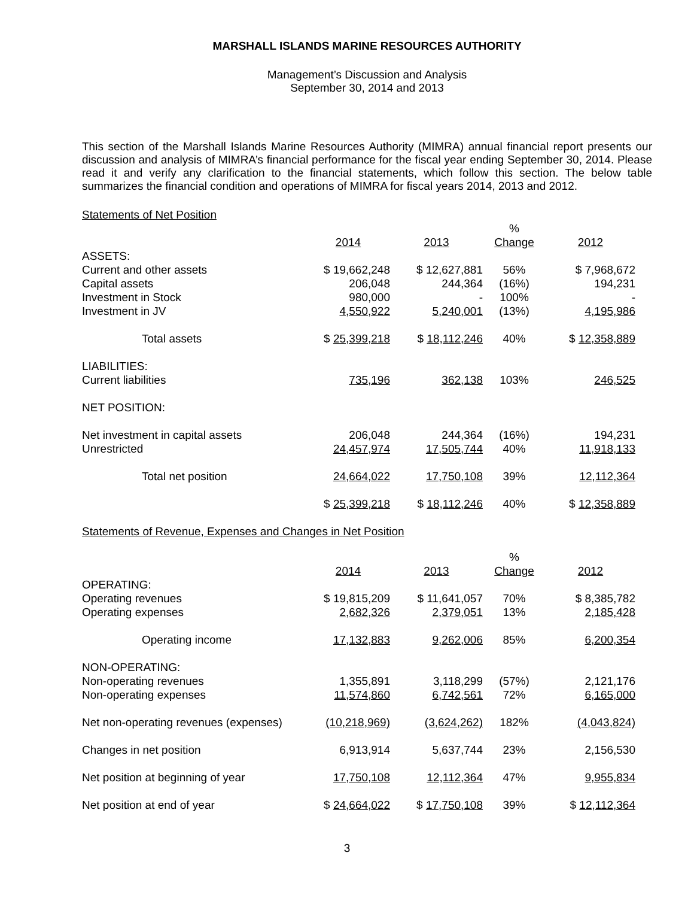MARSHALL ISLANDS MARINE RESOURCES AUTHORITY
Management’s Discussion and Analysis
September 30, 2014 and 2013
This section of the Marshall Islands Marine Resources Authority (MIMRA) annual financial report presents our discussion and analysis of MIMRA’s financial performance for the fiscal year ending September 30, 2014. Please read it and verify any clarification to the financial statements, which follow this section. The below table summarizes the financial condition and operations of MIMRA for fiscal years 2014, 2013 and 2012.
Statements of Net Position
| | | | % | |
| --- | --- | --- | --- | --- |
| | 2014 | 2013 | Change | 2012 |
| ASSETS: | | | | |
| Current and other assets | $ 19,662,248 | $ 12,627,881 | 56% | $ 7,968,672 |
| Capital assets | 206,048 | 244,364 | (16%) | 194,231 |
| Investment in Stock | 980,000 | - | 100% | - |
| Investment in JV | 4,550,922 | 5,240,001 | (13%) | 4,195,986 |
| Total assets | $ 25,399,218 | $ 18,112,246 | 40% | $ 12,358,889 |
| LIABILITIES: | | | | |
| Current liabilities | 735,196 | 362,138 | 103% | 246,525 |
| NET POSITION: | | | | |
| Net investment in capital assets | 206,048 | 244,364 | (16%) | 194,231 |
| Unrestricted | 24,457,974 | 17,505,744 | 40% | 11,918,133 |
| Total net position | 24,664,022 | 17,750,108 | 39% | 12,112,364 |
| | $ 25,399,218 | $ 18,112,246 | 40% | $ 12,358,889 |
Statements of Revenue, Expenses and Changes in Net Position
| | | | % | |
| --- | --- | --- | --- | --- |
| | 2014 | 2013 | Change | 2012 |
| OPERATING: | | | | |
| Operating revenues | $ 19,815,209 | $ 11,641,057 | 70% | $ 8,385,782 |
| Operating expenses | 2,682,326 | 2,379,051 | 13% | 2,185,428 |
| Operating income | 17,132,883 | 9,262,006 | 85% | 6,200,354 |
| NON-OPERATING: | | | | |
| Non-operating revenues | 1,355,891 | 3,118,299 | (57%) | 2,121,176 |
| Non-operating expenses | 11,574,860 | 6,742,561 | 72% | 6,165,000 |
| Net non-operating revenues (expenses) | (10,218,969) | (3,624,262) | 182% | (4,043,824) |
| Changes in net position | 6,913,914 | 5,637,744 | 23% | 2,156,530 |
| Net position at beginning of year | 17,750,108 | 12,112,364 | 47% | 9,955,834 |
| Net position at end of year | $ 24,664,022 | $ 17,750,108 | 39% | $ 12,112,364 |
3